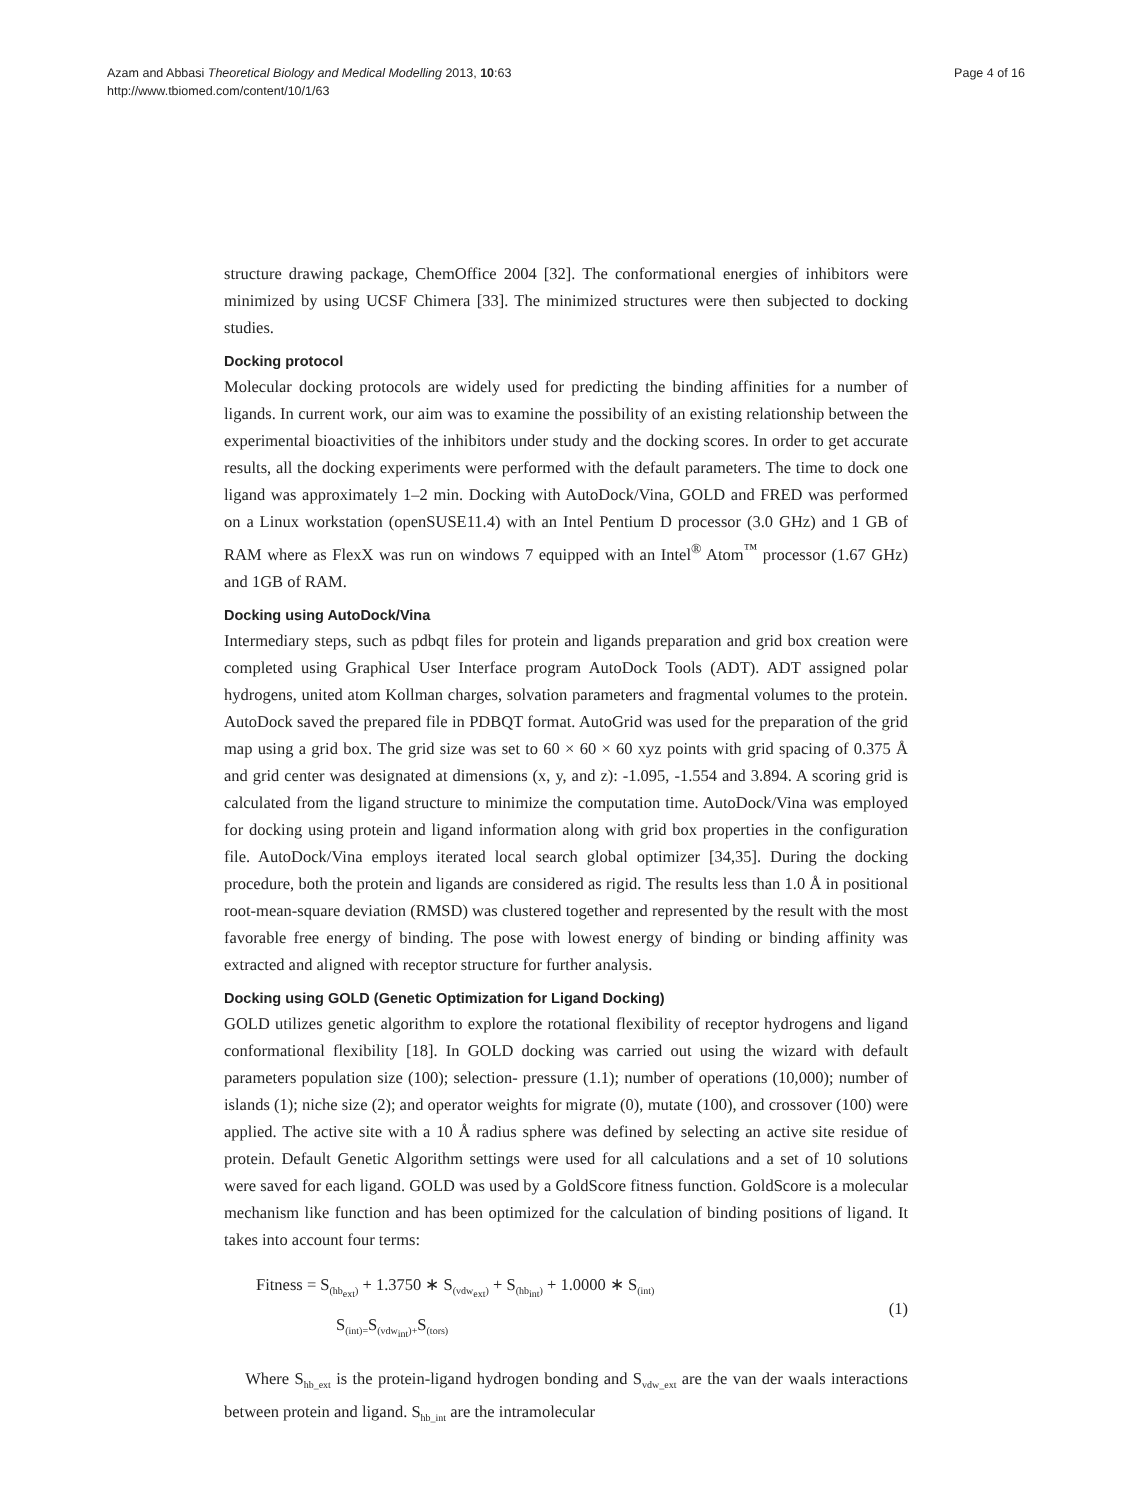Azam and Abbasi Theoretical Biology and Medical Modelling 2013, 10:63
http://www.tbiomed.com/content/10/1/63
Page 4 of 16
structure drawing package, ChemOffice 2004 [32]. The conformational energies of inhibitors were minimized by using UCSF Chimera [33]. The minimized structures were then subjected to docking studies.
Docking protocol
Molecular docking protocols are widely used for predicting the binding affinities for a number of ligands. In current work, our aim was to examine the possibility of an existing relationship between the experimental bioactivities of the inhibitors under study and the docking scores. In order to get accurate results, all the docking experiments were performed with the default parameters. The time to dock one ligand was approximately 1–2 min. Docking with AutoDock/Vina, GOLD and FRED was performed on a Linux workstation (openSUSE11.4) with an Intel Pentium D processor (3.0 GHz) and 1 GB of RAM where as FlexX was run on windows 7 equipped with an Intel<sup>®</sup> Atom<sup>™</sup> processor (1.67 GHz) and 1GB of RAM.
Docking using AutoDock/Vina
Intermediary steps, such as pdbqt files for protein and ligands preparation and grid box creation were completed using Graphical User Interface program AutoDock Tools (ADT). ADT assigned polar hydrogens, united atom Kollman charges, solvation parameters and fragmental volumes to the protein. AutoDock saved the prepared file in PDBQT format. AutoGrid was used for the preparation of the grid map using a grid box. The grid size was set to 60 × 60 × 60 xyz points with grid spacing of 0.375 Å and grid center was designated at dimensions (x, y, and z): -1.095, -1.554 and 3.894. A scoring grid is calculated from the ligand structure to minimize the computation time. AutoDock/Vina was employed for docking using protein and ligand information along with grid box properties in the configuration file. AutoDock/Vina employs iterated local search global optimizer [34,35]. During the docking procedure, both the protein and ligands are considered as rigid. The results less than 1.0 Å in positional root-mean-square deviation (RMSD) was clustered together and represented by the result with the most favorable free energy of binding. The pose with lowest energy of binding or binding affinity was extracted and aligned with receptor structure for further analysis.
Docking using GOLD (Genetic Optimization for Ligand Docking)
GOLD utilizes genetic algorithm to explore the rotational flexibility of receptor hydrogens and ligand conformational flexibility [18]. In GOLD docking was carried out using the wizard with default parameters population size (100); selection- pressure (1.1); number of operations (10,000); number of islands (1); niche size (2); and operator weights for migrate (0), mutate (100), and crossover (100) were applied. The active site with a 10 Å radius sphere was defined by selecting an active site residue of protein. Default Genetic Algorithm settings were used for all calculations and a set of 10 solutions were saved for each ligand. GOLD was used by a GoldScore fitness function. GoldScore is a molecular mechanism like function and has been optimized for the calculation of binding positions of ligand. It takes into account four terms:
Fitness = S<sub>(hb<sub>ext</sub>)</sub> + 1.3750 ∗ S<sub>(vdw<sub>ext</sub>)</sub> + S<sub>(hb<sub>int</sub>)</sub> + 1.0000 ∗ S<sub>(int)</sub>
S<sub>(int)=</sub>S<sub>(vdw<sub>int</sub>)+</sub>S<sub>(tors)</sub>
(1)
Where S<sub>hb_ext</sub> is the protein-ligand hydrogen bonding and S<sub>vdw_ext</sub> are the van der waals interactions between protein and ligand. S<sub>hb_int</sub> are the intramolecular